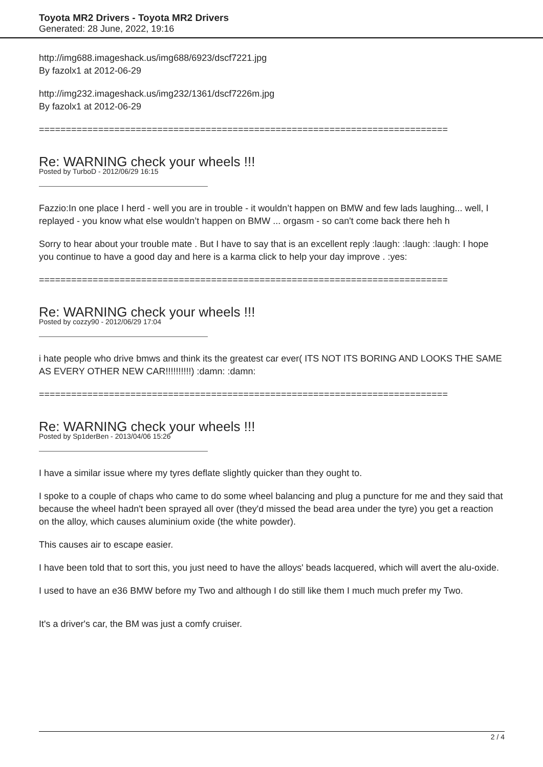Toyota MR2 Drivers - Toyota MR2 Drivers
Generated: 28 June, 2022, 19:16
http://img688.imageshack.us/img688/6923/dscf7221.jpg
By fazolx1 at 2012-06-29
http://img232.imageshack.us/img232/1361/dscf7226m.jpg
By fazolx1 at 2012-06-29
============================================================================
Re: WARNING check your wheels !!!
Posted by TurboD - 2012/06/29 16:15
Fazzio:In one place I herd - well you are in trouble - it wouldn’t happen on BMW and few lads laughing... well, I replayed - you know what else wouldn’t happen on BMW ... orgasm - so can't come back there heh h
Sorry to hear about your trouble mate . But I have to say that is an excellent reply :laugh: :laugh: :laugh: I hope you continue to have a good day and here is a karma click to help your day improve . :yes:
============================================================================
Re: WARNING check your wheels !!!
Posted by cozzy90 - 2012/06/29 17:04
i hate people who drive bmws and think its the greatest car ever( ITS NOT ITS BORING AND LOOKS THE SAME AS EVERY OTHER NEW CAR!!!!!!!!!!) :damn: :damn:
============================================================================
Re: WARNING check your wheels !!!
Posted by Sp1derBen - 2013/04/06 15:26
I have a similar issue where my tyres deflate slightly quicker than they ought to.
I spoke to a couple of chaps who came to do some wheel balancing and plug a puncture for me and they said that because the wheel hadn't been sprayed all over (they'd missed the bead area under the tyre) you get a reaction on the alloy, which causes aluminium oxide (the white powder).
This causes air to escape easier.
I have been told that to sort this, you just need to have the alloys' beads lacquered, which will avert the alu-oxide.
I used to have an e36 BMW before my Two and although I do still like them I much much prefer my Two.
It's a driver's car, the BM was just a comfy cruiser.
2 / 4